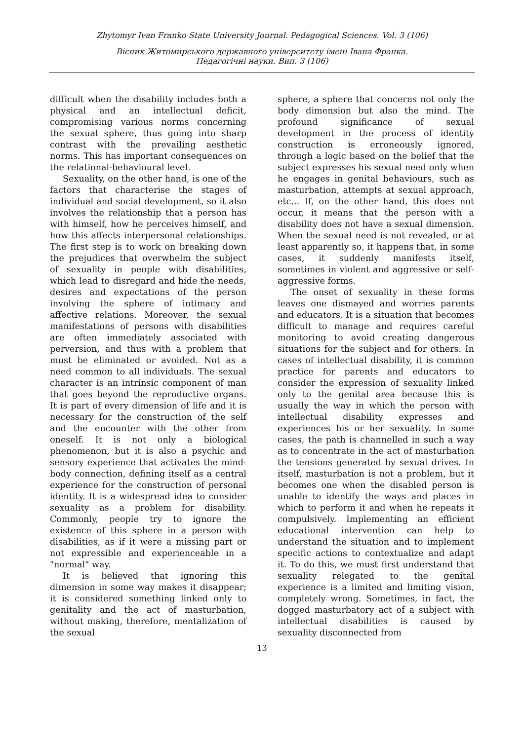Zhytomyr Ivan Franko State University Journal. Pedagogical Sciences. Vol. 3 (106)
Вісник Житомирського державного університету імені Івана Франка.
Педагогічні науки. Вип. 3 (106)
difficult when the disability includes both a physical and an intellectual deficit, compromising various norms concerning the sexual sphere, thus going into sharp contrast with the prevailing aesthetic norms. This has important consequences on the relational-behavioural level.
Sexuality, on the other hand, is one of the factors that characterise the stages of individual and social development, so it also involves the relationship that a person has with himself, how he perceives himself, and how this affects interpersonal relationships. The first step is to work on breaking down the prejudices that overwhelm the subject of sexuality in people with disabilities, which lead to disregard and hide the needs, desires and expectations of the person involving the sphere of intimacy and affective relations. Moreover, the sexual manifestations of persons with disabilities are often immediately associated with perversion, and thus with a problem that must be eliminated or avoided. Not as a need common to all individuals. The sexual character is an intrinsic component of man that goes beyond the reproductive organs. It is part of every dimension of life and it is necessary for the construction of the self and the encounter with the other from oneself. It is not only a biological phenomenon, but it is also a psychic and sensory experience that activates the mind-body connection, defining itself as a central experience for the construction of personal identity. It is a widespread idea to consider sexuality as a problem for disability. Commonly, people try to ignore the existence of this sphere in a person with disabilities, as if it were a missing part or not expressible and experienceable in a "normal" way.
It is believed that ignoring this dimension in some way makes it disappear; it is considered something linked only to genitality and the act of masturbation, without making, therefore, mentalization of the sexual
sphere, a sphere that concerns not only the body dimension but also the mind. The profound significance of sexual development in the process of identity construction is erroneously ignored, through a logic based on the belief that the subject expresses his sexual need only when he engages in genital behaviours, such as masturbation, attempts at sexual approach, etc... If, on the other hand, this does not occur, it means that the person with a disability does not have a sexual dimension. When the sexual need is not revealed, or at least apparently so, it happens that, in some cases, it suddenly manifests itself, sometimes in violent and aggressive or self-aggressive forms.
The onset of sexuality in these forms leaves one dismayed and worries parents and educators. It is a situation that becomes difficult to manage and requires careful monitoring to avoid creating dangerous situations for the subject and for others. In cases of intellectual disability, it is common practice for parents and educators to consider the expression of sexuality linked only to the genital area because this is usually the way in which the person with intellectual disability expresses and experiences his or her sexuality. In some cases, the path is channelled in such a way as to concentrate in the act of masturbation the tensions generated by sexual drives. In itself, masturbation is not a problem, but it becomes one when the disabled person is unable to identify the ways and places in which to perform it and when he repeats it compulsively. Implementing an efficient educational intervention can help to understand the situation and to implement specific actions to contextualize and adapt it. To do this, we must first understand that sexuality relegated to the genital experience is a limited and limiting vision, completely wrong. Sometimes, in fact, the dogged masturbatory act of a subject with intellectual disabilities is caused by sexuality disconnected from
13